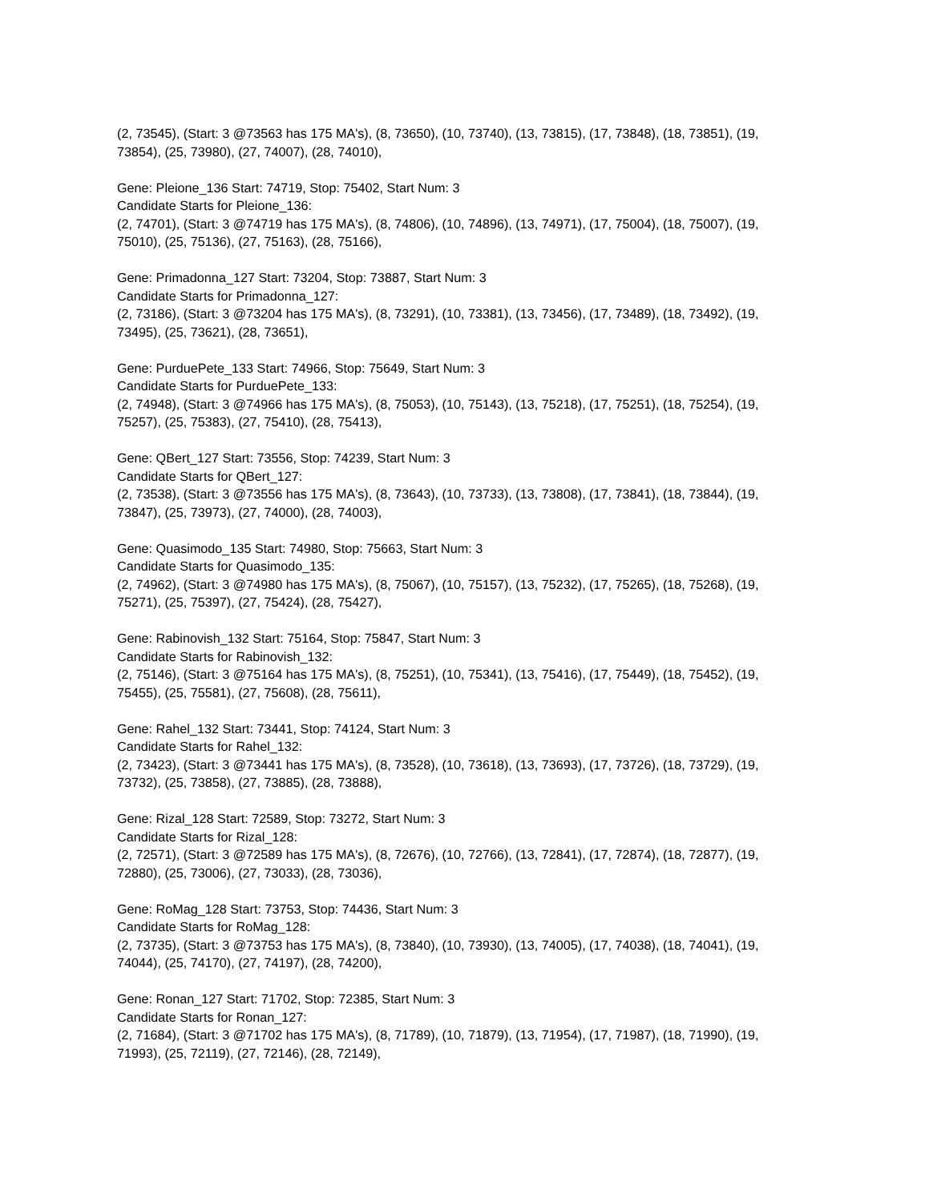(2, 73545), (Start: 3 @73563 has 175 MA's), (8, 73650), (10, 73740), (13, 73815), (17, 73848), (18, 73851), (19, 73854), (25, 73980), (27, 74007), (28, 74010),
Gene: Pleione_136 Start: 74719, Stop: 75402, Start Num: 3
Candidate Starts for Pleione_136:
(2, 74701), (Start: 3 @74719 has 175 MA's), (8, 74806), (10, 74896), (13, 74971), (17, 75004), (18, 75007), (19, 75010), (25, 75136), (27, 75163), (28, 75166),
Gene: Primadonna_127 Start: 73204, Stop: 73887, Start Num: 3
Candidate Starts for Primadonna_127:
(2, 73186), (Start: 3 @73204 has 175 MA's), (8, 73291), (10, 73381), (13, 73456), (17, 73489), (18, 73492), (19, 73495), (25, 73621), (28, 73651),
Gene: PurduePete_133 Start: 74966, Stop: 75649, Start Num: 3
Candidate Starts for PurduePete_133:
(2, 74948), (Start: 3 @74966 has 175 MA's), (8, 75053), (10, 75143), (13, 75218), (17, 75251), (18, 75254), (19, 75257), (25, 75383), (27, 75410), (28, 75413),
Gene: QBert_127 Start: 73556, Stop: 74239, Start Num: 3
Candidate Starts for QBert_127:
(2, 73538), (Start: 3 @73556 has 175 MA's), (8, 73643), (10, 73733), (13, 73808), (17, 73841), (18, 73844), (19, 73847), (25, 73973), (27, 74000), (28, 74003),
Gene: Quasimodo_135 Start: 74980, Stop: 75663, Start Num: 3
Candidate Starts for Quasimodo_135:
(2, 74962), (Start: 3 @74980 has 175 MA's), (8, 75067), (10, 75157), (13, 75232), (17, 75265), (18, 75268), (19, 75271), (25, 75397), (27, 75424), (28, 75427),
Gene: Rabinovish_132 Start: 75164, Stop: 75847, Start Num: 3
Candidate Starts for Rabinovish_132:
(2, 75146), (Start: 3 @75164 has 175 MA's), (8, 75251), (10, 75341), (13, 75416), (17, 75449), (18, 75452), (19, 75455), (25, 75581), (27, 75608), (28, 75611),
Gene: Rahel_132 Start: 73441, Stop: 74124, Start Num: 3
Candidate Starts for Rahel_132:
(2, 73423), (Start: 3 @73441 has 175 MA's), (8, 73528), (10, 73618), (13, 73693), (17, 73726), (18, 73729), (19, 73732), (25, 73858), (27, 73885), (28, 73888),
Gene: Rizal_128 Start: 72589, Stop: 73272, Start Num: 3
Candidate Starts for Rizal_128:
(2, 72571), (Start: 3 @72589 has 175 MA's), (8, 72676), (10, 72766), (13, 72841), (17, 72874), (18, 72877), (19, 72880), (25, 73006), (27, 73033), (28, 73036),
Gene: RoMag_128 Start: 73753, Stop: 74436, Start Num: 3
Candidate Starts for RoMag_128:
(2, 73735), (Start: 3 @73753 has 175 MA's), (8, 73840), (10, 73930), (13, 74005), (17, 74038), (18, 74041), (19, 74044), (25, 74170), (27, 74197), (28, 74200),
Gene: Ronan_127 Start: 71702, Stop: 72385, Start Num: 3
Candidate Starts for Ronan_127:
(2, 71684), (Start: 3 @71702 has 175 MA's), (8, 71789), (10, 71879), (13, 71954), (17, 71987), (18, 71990), (19, 71993), (25, 72119), (27, 72146), (28, 72149),